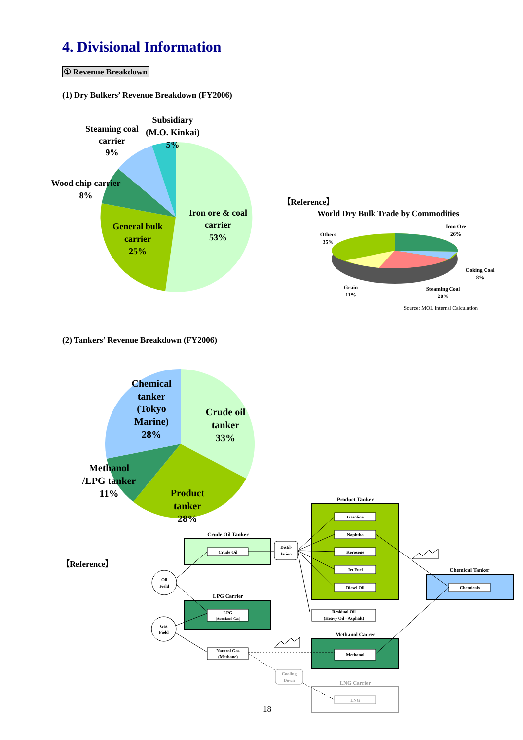4. Divisional Information
① Revenue Breakdown
(1) Dry Bulkers’ Revenue Breakdown (FY2006)
(2) Tankers’ Revenue Breakdown (FY2006)
Subsidiary
(M.O. Kinkai)
5%
Steaming coal
carrier
9%
Wood chip carrier
8%
Iron ore & coal
carrier
53%
General bulk
carrier
25%
【Reference】
World Dry Bulk Trade by Commodities
Iron Ore
26%
Others
35%
Coking Coal
8%
Steaming Coal
20%
Grain
11%
Source: MOL internal Calculation
Chemical
tanker
(Tokyo
Marine)
28%
Crude oil
tanker
33%
Methanol
/LPG tanker
11%
Product
tanker
28%
【Reference】
Product Tanker
Crude Oil Tanker
LPG Carrier
Methanol Carrer
Chemical Tanker
LNG Carrier
Gasoline
Naphtha
Kerosene
Jet Fuel
Diesel Oil
Crude Oil
LPG
(Associated Gas)
Natural Gas
(Methane)
Residual Oil
(Heavy Oil · Asphalt)
Methanol
Chemicals
LNG
Distil-
lation
Cooling
Down
Oil
Field
Gas
Field
18